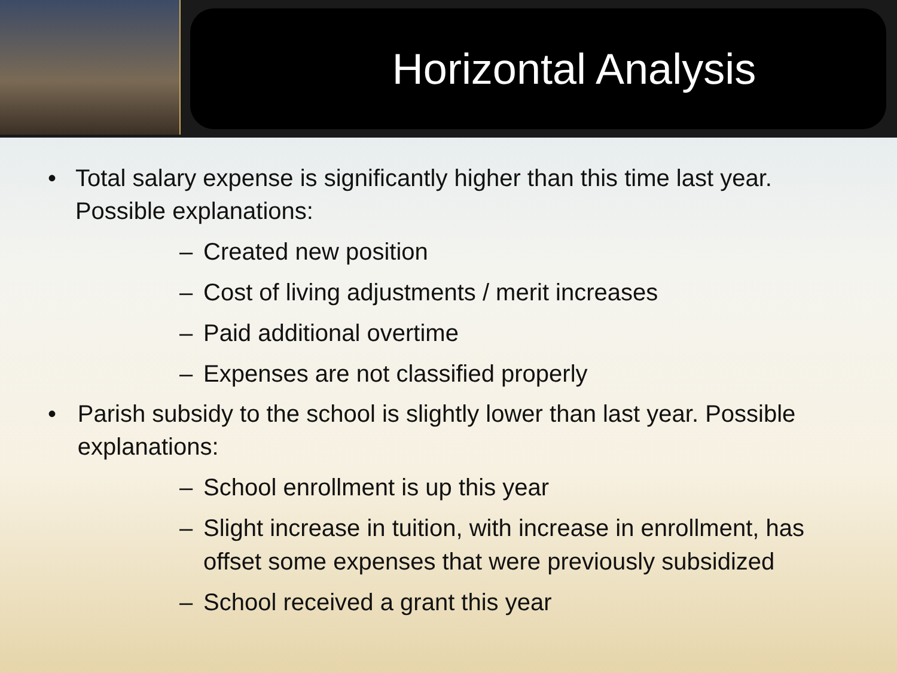Horizontal Analysis
• Total salary expense is significantly higher than this time last year. Possible explanations:
– Created new position
– Cost of living adjustments / merit increases
– Paid additional overtime
– Expenses are not classified properly
• Parish subsidy to the school is slightly lower than last year. Possible explanations:
– School enrollment is up this year
– Slight increase in tuition, with increase in enrollment, has offset some expenses that were previously subsidized
– School received a grant this year